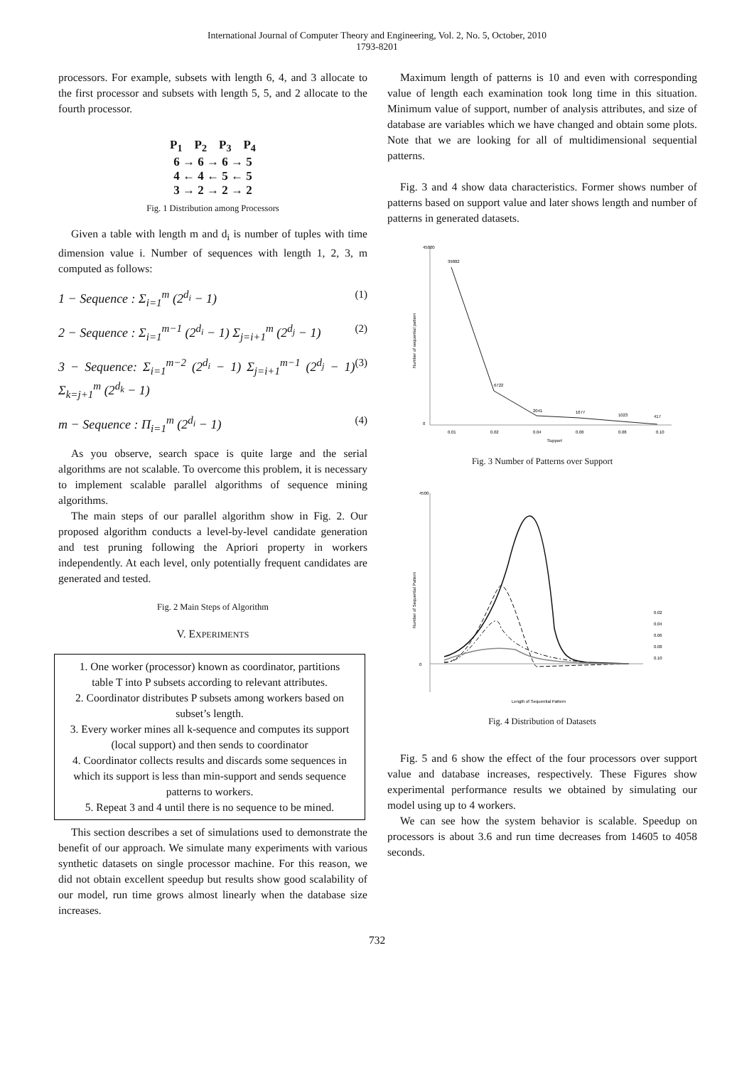International Journal of Computer Theory and Engineering, Vol. 2, No. 5, October, 2010
1793-8201
processors. For example, subsets with length 6, 4, and 3 allocate to the first processor and subsets with length 5, 5, and 2 allocate to the fourth processor.
P<sub>1</sub> P<sub>2</sub> P<sub>3</sub> P<sub>4</sub>
6 → 6 → 6 → 5
4 ← 4 ← 5 ← 5
3 → 2 → 2 → 2
Fig. 1 Distribution among Processors
Given a table with length m and d<sub>i</sub> is number of tuples with time dimension value i. Number of sequences with length 1, 2, 3, m computed as follows:
1 − Sequence : Σ<sub>i=1</sub><sup>m</sup> (2<sup>d<sub>i</sub></sup> − 1) (1)
2 − Sequence : Σ<sub>i=1</sub><sup>m−1</sup> (2<sup>d<sub>i</sub></sup> − 1) Σ<sub>j=i+1</sub><sup>m</sup> (2<sup>d<sub>j</sub></sup> − 1) (2)
3 − Sequence: Σ<sub>i=1</sub><sup>m−2</sup> (2<sup>d<sub>i</sub></sup> − 1) Σ<sub>j=i+1</sub><sup>m−1</sup> (2<sup>d<sub>j</sub></sup> − 1) Σ<sub>k=j+1</sub><sup>m</sup> (2<sup>d<sub>k</sub></sup> − 1) (3)
m − Sequence : Π<sub>i=1</sub><sup>m</sup> (2<sup>d<sub>i</sub></sup> − 1) (4)
As you observe, search space is quite large and the serial algorithms are not scalable. To overcome this problem, it is necessary to implement scalable parallel algorithms of sequence mining algorithms.
The main steps of our parallel algorithm show in Fig. 2. Our proposed algorithm conducts a level-by-level candidate generation and test pruning following the Apriori property in workers independently. At each level, only potentially frequent candidates are generated and tested.
Fig. 2 Main Steps of Algorithm
V. EXPERIMENTS
1. One worker (processor) known as coordinator, partitions table T into P subsets according to relevant attributes.
2. Coordinator distributes P subsets among workers based on subset’s length.
3. Every worker mines all k-sequence and computes its support (local support) and then sends to coordinator
4. Coordinator collects results and discards some sequences in which its support is less than min-support and sends sequence patterns to workers.
5. Repeat 3 and 4 until there is no sequence to be mined.
This section describes a set of simulations used to demonstrate the benefit of our approach. We simulate many experiments with various synthetic datasets on single processor machine. For this reason, we did not obtain excellent speedup but results show good scalability of our model, run time grows almost linearly when the database size increases.
Maximum length of patterns is 10 and even with corresponding value of length each examination took long time in this situation. Minimum value of support, number of analysis attributes, and size of database are variables which we have changed and obtain some plots. Note that we are looking for all of multidimensional sequential patterns.
Fig. 3 and 4 show data characteristics. Former shows number of patterns based on support value and later shows length and number of patterns in generated datasets.
45000
0
Number of sequential pattern
39882
6722
2041
1677
1023
417
0.01
0.02
0.04
0.06
0.08
0.10
Support
Fig. 3 Number of Patterns over Support
4500
0
Number of Sequential Pattern
0.02
0.04
0.06
0.08
0.10
Length of Sequential Pattern
Fig. 4 Distribution of Datasets
Fig. 5 and 6 show the effect of the four processors over support value and database increases, respectively. These Figures show experimental performance results we obtained by simulating our model using up to 4 workers.
We can see how the system behavior is scalable. Speedup on processors is about 3.6 and run time decreases from 14605 to 4058 seconds.
732